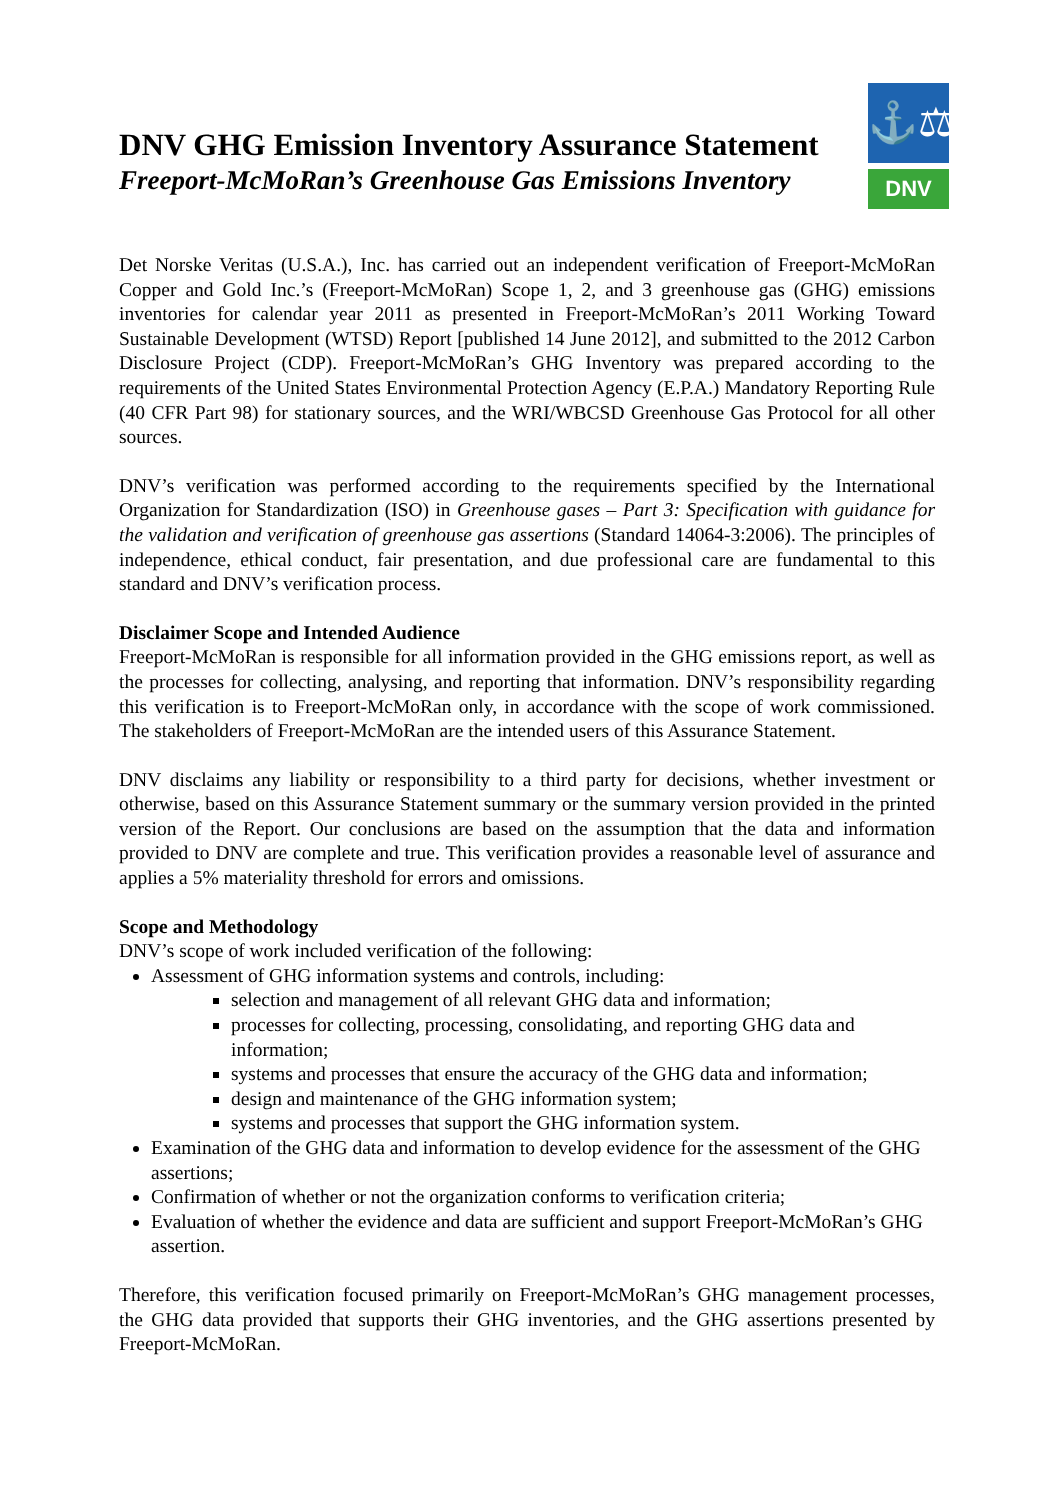⚓⚖
DNV
DNV GHG Emission Inventory Assurance Statement
Freeport-McMoRan’s Greenhouse Gas Emissions Inventory
Det Norske Veritas (U.S.A.), Inc. has carried out an independent verification of Freeport-McMoRan Copper and Gold Inc.’s (Freeport-McMoRan) Scope 1, 2, and 3 greenhouse gas (GHG) emissions inventories for calendar year 2011 as presented in Freeport-McMoRan’s 2011 Working Toward Sustainable Development (WTSD) Report [published 14 June 2012], and submitted to the 2012 Carbon Disclosure Project (CDP). Freeport-McMoRan’s GHG Inventory was prepared according to the requirements of the United States Environmental Protection Agency (E.P.A.) Mandatory Reporting Rule (40 CFR Part 98) for stationary sources, and the WRI/WBCSD Greenhouse Gas Protocol for all other sources.
DNV’s verification was performed according to the requirements specified by the International Organization for Standardization (ISO) in Greenhouse gases – Part 3: Specification with guidance for the validation and verification of greenhouse gas assertions (Standard 14064-3:2006). The principles of independence, ethical conduct, fair presentation, and due professional care are fundamental to this standard and DNV’s verification process.
Disclaimer Scope and Intended Audience
Freeport-McMoRan is responsible for all information provided in the GHG emissions report, as well as the processes for collecting, analysing, and reporting that information. DNV’s responsibility regarding this verification is to Freeport-McMoRan only, in accordance with the scope of work commissioned. The stakeholders of Freeport-McMoRan are the intended users of this Assurance Statement.
DNV disclaims any liability or responsibility to a third party for decisions, whether investment or otherwise, based on this Assurance Statement summary or the summary version provided in the printed version of the Report. Our conclusions are based on the assumption that the data and information provided to DNV are complete and true. This verification provides a reasonable level of assurance and applies a 5% materiality threshold for errors and omissions.
Scope and Methodology
DNV’s scope of work included verification of the following:
Assessment of GHG information systems and controls, including:
selection and management of all relevant GHG data and information;
processes for collecting, processing, consolidating, and reporting GHG data and information;
systems and processes that ensure the accuracy of the GHG data and information;
design and maintenance of the GHG information system;
systems and processes that support the GHG information system.
Examination of the GHG data and information to develop evidence for the assessment of the GHG assertions;
Confirmation of whether or not the organization conforms to verification criteria;
Evaluation of whether the evidence and data are sufficient and support Freeport-McMoRan’s GHG assertion.
Therefore, this verification focused primarily on Freeport-McMoRan’s GHG management processes, the GHG data provided that supports their GHG inventories, and the GHG assertions presented by Freeport-McMoRan.